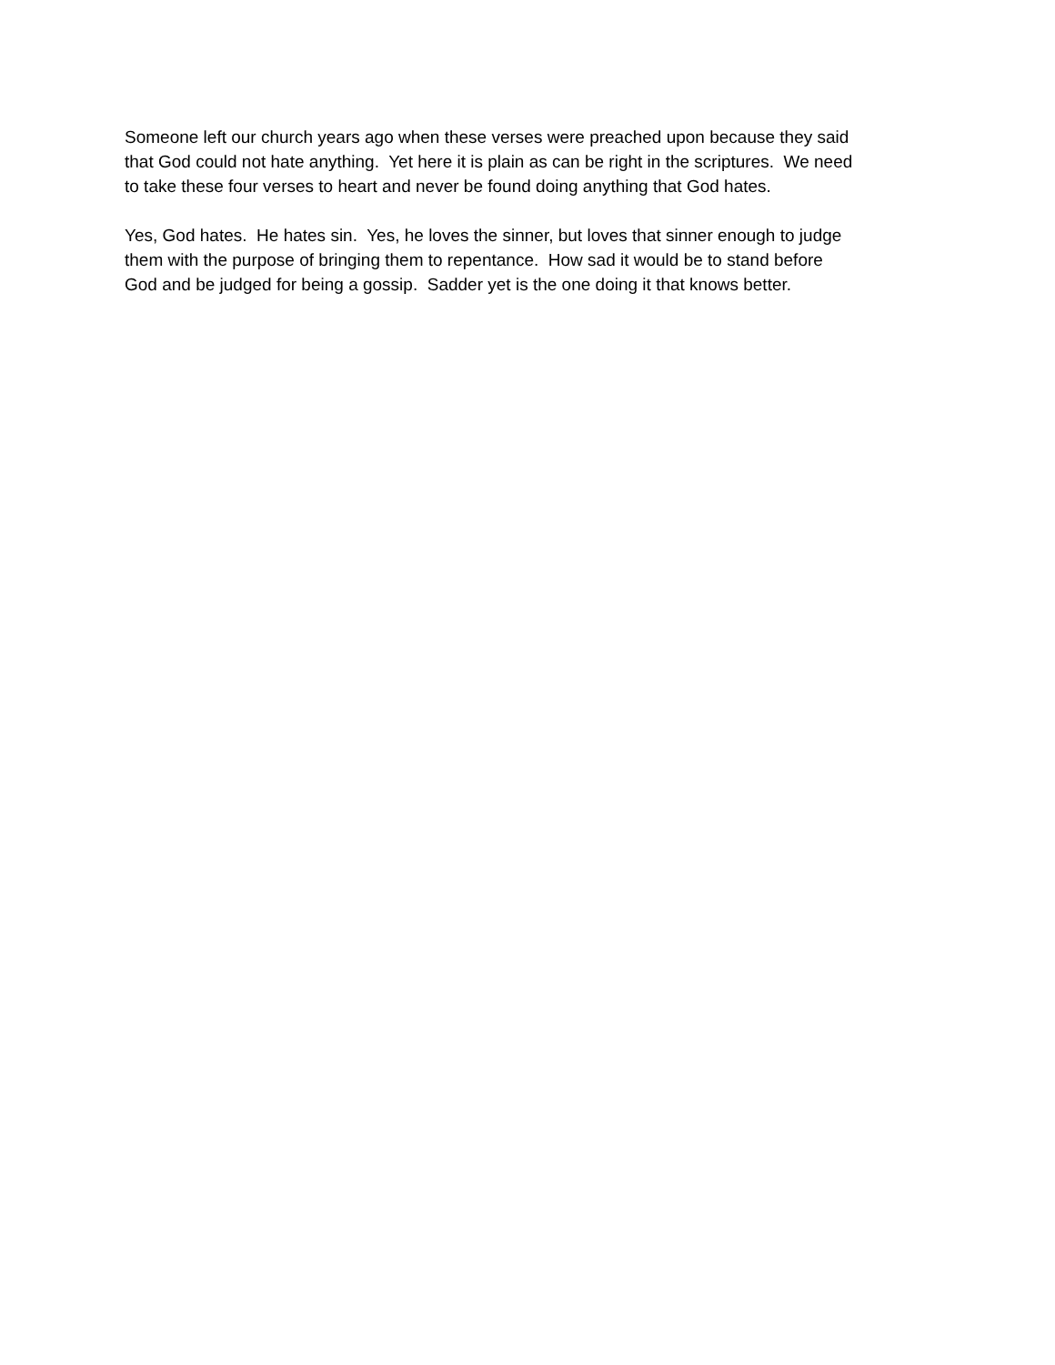Someone left our church years ago when these verses were preached upon because they said
that God could not hate anything. Yet here it is plain as can be right in the scriptures. We need
to take these four verses to heart and never be found doing anything that God hates.
Yes, God hates. He hates sin. Yes, he loves the sinner, but loves that sinner enough to judge
them with the purpose of bringing them to repentance. How sad it would be to stand before
God and be judged for being a gossip. Sadder yet is the one doing it that knows better.